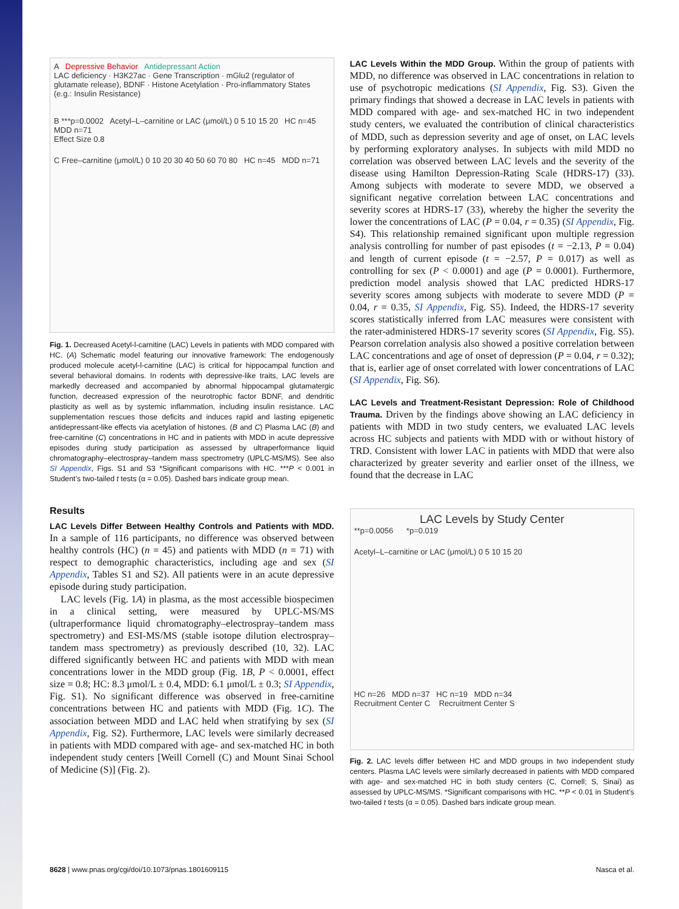A Depressive Behavior Antidepressant Action
LAC deficiency · H3K27ac · Gene Transcription · mGlu2 (regulator of glutamate release), BDNF · Histone Acetylation · Pro-inflammatory States (e.g.: Insulin Resistance)
B ***p=0.0002 Acetyl–L–carnitine or LAC (μmol/L) 0 5 10 15 20 HC n=45 MDD n=71
Effect Size 0.8
C Free–carnitine (μmol/L) 0 10 20 30 40 50 60 70 80 HC n=45 MDD n=71
Fig. 1. Decreased Acetyl-l-carnitine (LAC) Levels in patients with MDD compared with HC. (A) Schematic model featuring our innovative framework: The endogenously produced molecule acetyl-l-carnitine (LAC) is critical for hippocampal function and several behavioral domains. In rodents with depressive-like traits, LAC levels are markedly decreased and accompanied by abnormal hippocampal glutamatergic function, decreased expression of the neurotrophic factor BDNF, and dendritic plasticity as well as by systemic inflammation, including insulin resistance. LAC supplementation rescues those deficits and induces rapid and lasting epigenetic antidepressant-like effects via acetylation of histones. (B and C) Plasma LAC (B) and free-carnitine (C) concentrations in HC and in patients with MDD in acute depressive episodes during study participation as assessed by ultraperformance liquid chromatography–electrospray–tandem mass spectrometry (UPLC-MS/MS). See also SI Appendix, Figs. S1 and S3 *Significant comparisons with HC. ***P < 0.001 in Student’s two-tailed t tests (α = 0.05). Dashed bars indicate group mean.
Results
LAC Levels Differ Between Healthy Controls and Patients with MDD. In a sample of 116 participants, no difference was observed between healthy controls (HC) (n = 45) and patients with MDD (n = 71) with respect to demographic characteristics, including age and sex (SI Appendix, Tables S1 and S2). All patients were in an acute depressive episode during study participation.
LAC levels (Fig. 1A) in plasma, as the most accessible biospecimen in a clinical setting, were measured by UPLC-MS/MS (ultraperformance liquid chromatography–electrospray–tandem mass spectrometry) and ESI-MS/MS (stable isotope dilution electrospray–tandem mass spectrometry) as previously described (10, 32). LAC differed significantly between HC and patients with MDD with mean concentrations lower in the MDD group (Fig. 1B, P < 0.0001, effect size = 0.8; HC: 8.3 μmol/L ± 0.4, MDD: 6.1 μmol/L ± 0.3; SI Appendix, Fig. S1). No significant difference was observed in free-carnitine concentrations between HC and patients with MDD (Fig. 1C). The association between MDD and LAC held when stratifying by sex (SI Appendix, Fig. S2). Furthermore, LAC levels were similarly decreased in patients with MDD compared with age- and sex-matched HC in both independent study centers [Weill Cornell (C) and Mount Sinai School of Medicine (S)] (Fig. 2).
LAC Levels Within the MDD Group. Within the group of patients with MDD, no difference was observed in LAC concentrations in relation to use of psychotropic medications (SI Appendix, Fig. S3). Given the primary findings that showed a decrease in LAC levels in patients with MDD compared with age- and sex-matched HC in two independent study centers, we evaluated the contribution of clinical characteristics of MDD, such as depression severity and age of onset, on LAC levels by performing exploratory analyses. In subjects with mild MDD no correlation was observed between LAC levels and the severity of the disease using Hamilton Depression-Rating Scale (HDRS-17) (33). Among subjects with moderate to severe MDD, we observed a significant negative correlation between LAC concentrations and severity scores at HDRS-17 (33), whereby the higher the severity the lower the concentrations of LAC (P = 0.04, r = 0.35) (SI Appendix, Fig. S4). This relationship remained significant upon multiple regression analysis controlling for number of past episodes (t = −2.13, P = 0.04) and length of current episode (t = −2.57, P = 0.017) as well as controlling for sex (P < 0.0001) and age (P = 0.0001). Furthermore, prediction model analysis showed that LAC predicted HDRS-17 severity scores among subjects with moderate to severe MDD (P = 0.04, r = 0.35, SI Appendix, Fig. S5). Indeed, the HDRS-17 severity scores statistically inferred from LAC measures were consistent with the rater-administered HDRS-17 severity scores (SI Appendix, Fig. S5). Pearson correlation analysis also showed a positive correlation between LAC concentrations and age of onset of depression (P = 0.04, r = 0.32); that is, earlier age of onset correlated with lower concentrations of LAC (SI Appendix, Fig. S6).
LAC Levels and Treatment-Resistant Depression: Role of Childhood Trauma. Driven by the findings above showing an LAC deficiency in patients with MDD in two study centers, we evaluated LAC levels across HC subjects and patients with MDD with or without history of TRD. Consistent with lower LAC in patients with MDD that were also characterized by greater severity and earlier onset of the illness, we found that the decrease in LAC
LAC Levels by Study Center
**p=0.0056 *p=0.019
Acetyl–L–carnitine or LAC (μmol/L) 0 5 10 15 20
HC n=26 MDD n=37 HC n=19 MDD n=34
Recruitment Center C Recruitment Center S
Fig. 2. LAC levels differ between HC and MDD groups in two independent study centers. Plasma LAC levels were similarly decreased in patients with MDD compared with age- and sex-matched HC in both study centers (C, Cornell; S, Sinai) as assessed by UPLC-MS/MS. *Significant comparisons with HC. **P < 0.01 in Student’s two-tailed t tests (α = 0.05). Dashed bars indicate group mean.
8628 | www.pnas.org/cgi/doi/10.1073/pnas.1801609115 Nasca et al.